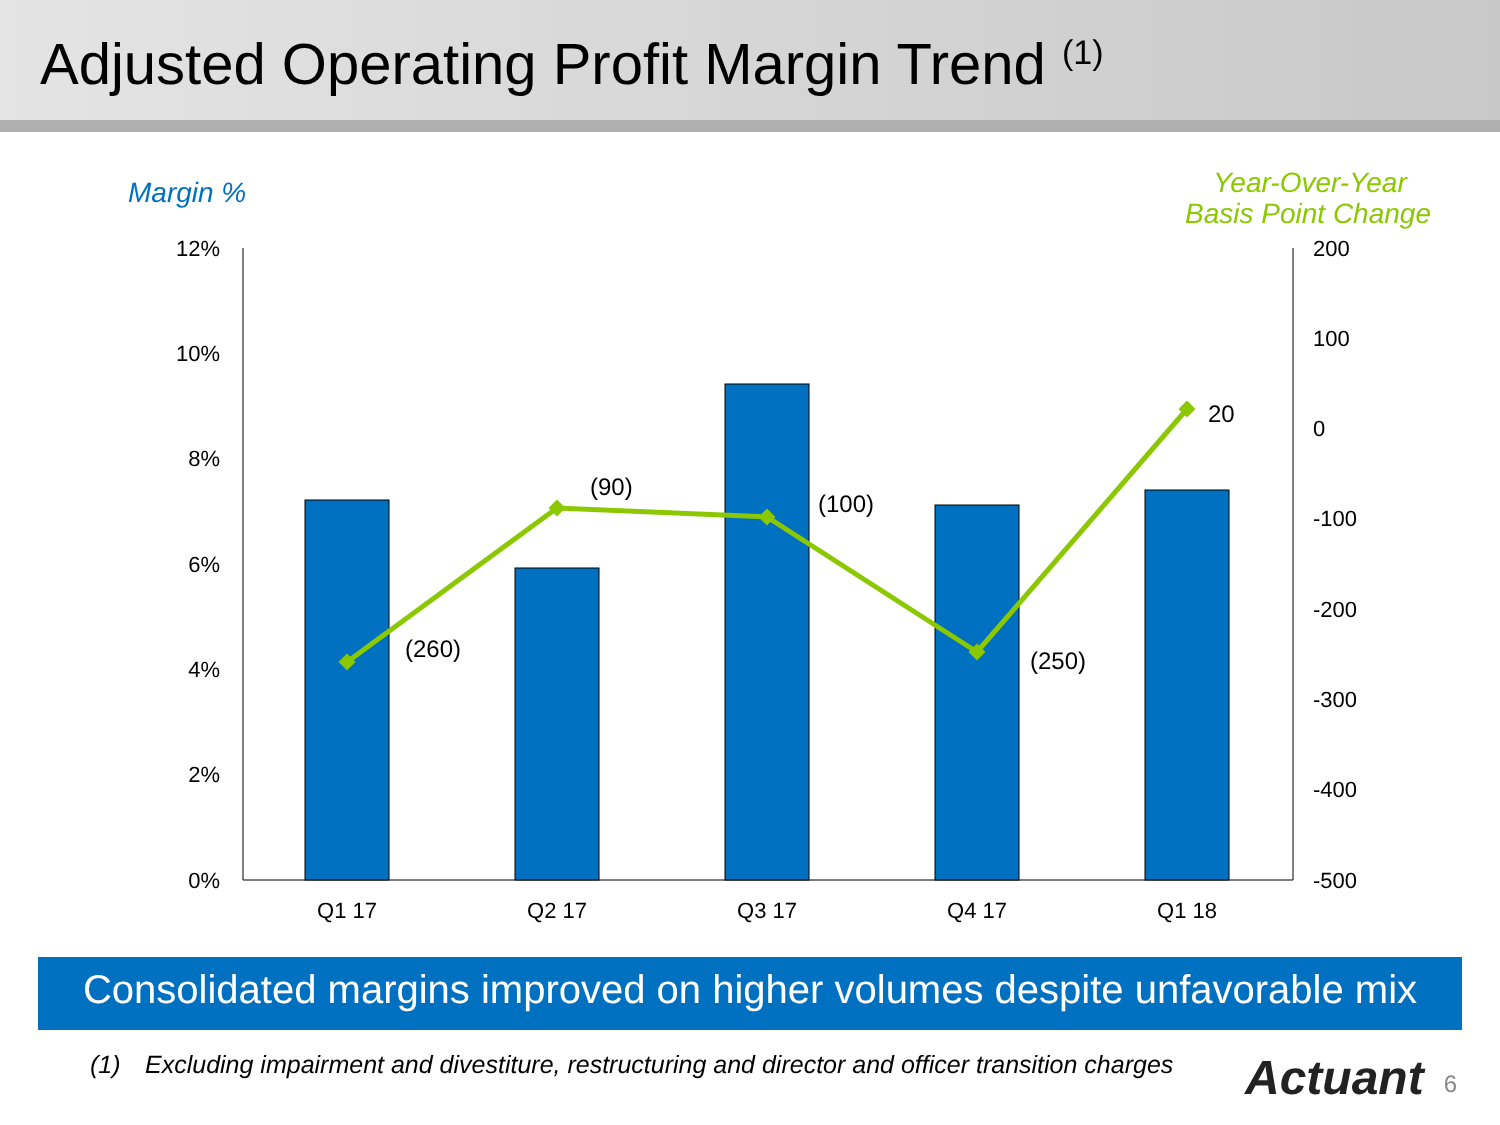Adjusted Operating Profit Margin Trend <sup>(1)</sup>
Margin %
Year-Over-Year
Basis Point Change
12%
10%
8%
6%
4%
2%
0%
200
100
0
-100
-200
-300
-400
-500
(260)
(90)
(100)
(250)
20
Q1 17
Q2 17
Q3 17
Q4 17
Q1 18
Consolidated margins improved on higher volumes despite unfavorable mix
(1) Excluding impairment and divestiture, restructuring and director and officer transition charges Actuant 6